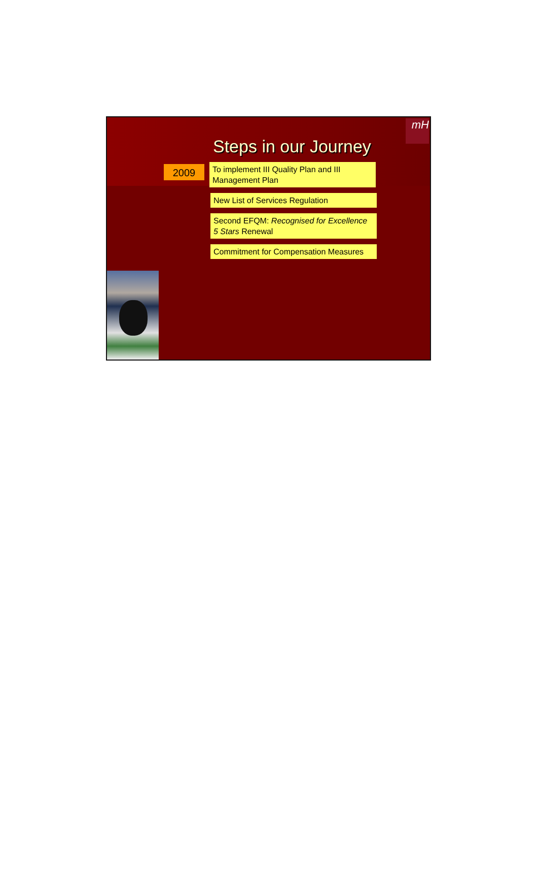mH
Steps in our Journey
2009
To implement III Quality Plan and III Management Plan
New List of Services Regulation
Second EFQM: Recognised for Excellence 5 Stars Renewal
Commitment for Compensation Measures